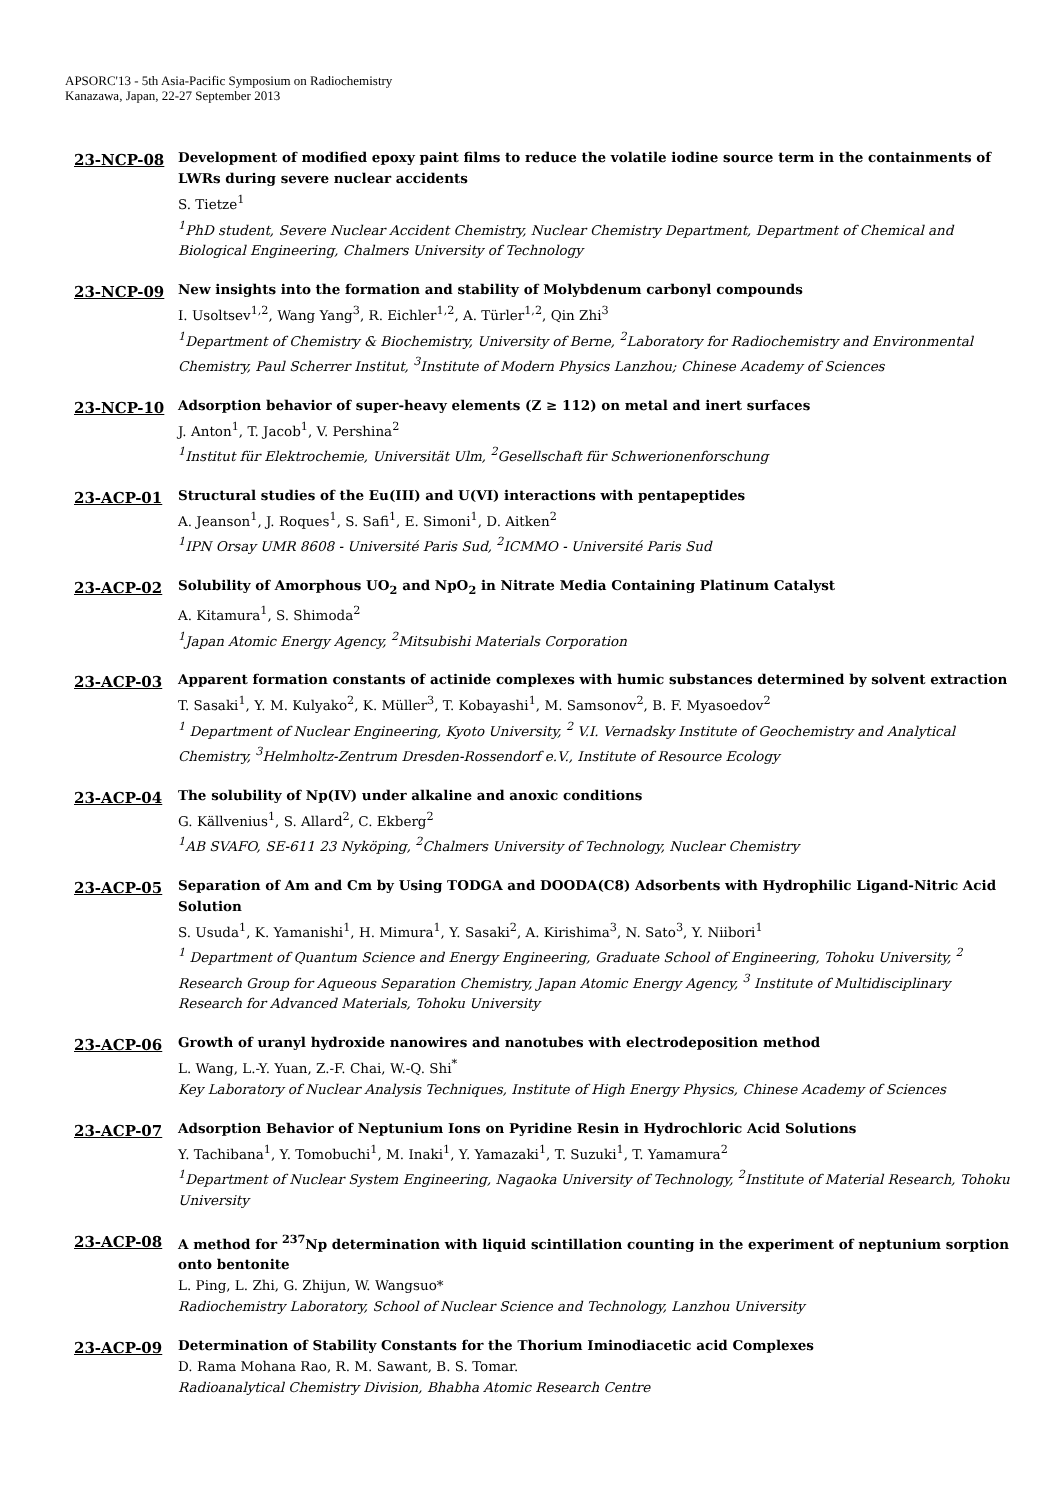APSORC'13 - 5th Asia-Pacific Symposium on Radiochemistry
Kanazawa, Japan, 22-27 September 2013
23-NCP-08
Development of modified epoxy paint films to reduce the volatile iodine source term in the containments of LWRs during severe nuclear accidents
S. Tietze<sup>1</sup>
<sup>1</sup> PhD student, Severe Nuclear Accident Chemistry, Nuclear Chemistry Department, Department of Chemical and Biological Engineering, Chalmers University of Technology
23-NCP-09
New insights into the formation and stability of Molybdenum carbonyl compounds
I. Usoltsev<sup>1,2</sup>, Wang Yang<sup>3</sup>, R. Eichler<sup>1,2</sup>, A. Türler<sup>1,2</sup>, Qin Zhi<sup>3</sup>
<sup>1</sup> Department of Chemistry & Biochemistry, University of Berne, <sup>2</sup>Laboratory for Radiochemistry and Environmental Chemistry, Paul Scherrer Institut, <sup>3</sup>Institute of Modern Physics Lanzhou; Chinese Academy of Sciences
23-NCP-10
Adsorption behavior of super-heavy elements (Z ≥ 112) on metal and inert surfaces
J. Anton<sup>1</sup>, T. Jacob<sup>1</sup>, V. Pershina<sup>2</sup>
<sup>1</sup> Institut für Elektrochemie, Universität Ulm, <sup>2</sup>Gesellschaft für Schwerionenforschung
23-ACP-01
Structural studies of the Eu(III) and U(VI) interactions with pentapeptides
A. Jeanson<sup>1</sup>, J. Roques<sup>1</sup>, S. Safi<sup>1</sup>, E. Simoni<sup>1</sup>, D. Aitken<sup>2</sup>
<sup>1</sup> IPN Orsay UMR 8608 - Université Paris Sud, <sup>2</sup>ICMMO - Université Paris Sud
23-ACP-02
Solubility of Amorphous UO<sub>2</sub> and NpO<sub>2</sub> in Nitrate Media Containing Platinum Catalyst
A. Kitamura<sup>1</sup>, S. Shimoda<sup>2</sup>
<sup>1</sup> Japan Atomic Energy Agency, <sup>2</sup>Mitsubishi Materials Corporation
23-ACP-03
Apparent formation constants of actinide complexes with humic substances determined by solvent extraction
T. Sasaki<sup>1</sup>, Y. M. Kulyako<sup>2</sup>, K. Müller<sup>3</sup>, T. Kobayashi<sup>1</sup>, M. Samsonov<sup>2</sup>, B. F. Myasoedov<sup>2</sup>
<sup>1</sup> Department of Nuclear Engineering, Kyoto University, <sup>2</sup> V.I. Vernadsky Institute of Geochemistry and Analytical Chemistry, <sup>3</sup>Helmholtz-Zentrum Dresden-Rossendorf e.V., Institute of Resource Ecology
23-ACP-04
The solubility of Np(IV) under alkaline and anoxic conditions
G. Källvenius<sup>1</sup>, S. Allard<sup>2</sup>, C. Ekberg<sup>2</sup>
<sup>1</sup> AB SVAFO, SE-611 23 Nyköping, <sup>2</sup>Chalmers University of Technology, Nuclear Chemistry
23-ACP-05
Separation of Am and Cm by Using TODGA and DOODA(C8) Adsorbents with Hydrophilic Ligand-Nitric Acid Solution
S. Usuda<sup>1</sup>, K. Yamanishi<sup>1</sup>, H. Mimura<sup>1</sup>, Y. Sasaki<sup>2</sup>, A. Kirishima<sup>3</sup>, N. Sato<sup>3</sup>, Y. Niibori<sup>1</sup>
<sup>1</sup> Department of Quantum Science and Energy Engineering, Graduate School of Engineering, Tohoku University, <sup>2</sup> Research Group for Aqueous Separation Chemistry, Japan Atomic Energy Agency, <sup>3</sup> Institute of Multidisciplinary Research for Advanced Materials, Tohoku University
23-ACP-06
Growth of uranyl hydroxide nanowires and nanotubes with electrodeposition method
L. Wang, L.-Y. Yuan, Z.-F. Chai, W.-Q. Shi<sup>*</sup>
Key Laboratory of Nuclear Analysis Techniques, Institute of High Energy Physics, Chinese Academy of Sciences
23-ACP-07
Adsorption Behavior of Neptunium Ions on Pyridine Resin in Hydrochloric Acid Solutions
Y. Tachibana<sup>1</sup>, Y. Tomobuchi<sup>1</sup>, M. Inaki<sup>1</sup>, Y. Yamazaki<sup>1</sup>, T. Suzuki<sup>1</sup>, T. Yamamura<sup>2</sup>
<sup>1</sup> Department of Nuclear System Engineering, Nagaoka University of Technology, <sup>2</sup>Institute of Material Research, Tohoku University
23-ACP-08
A method for <sup>237</sup>Np determination with liquid scintillation counting in the experiment of neptunium sorption onto bentonite
L. Ping, L. Zhi, G. Zhijun, W. Wangsuo*
Radiochemistry Laboratory, School of Nuclear Science and Technology, Lanzhou University
23-ACP-09
Determination of Stability Constants for the Thorium Iminodiacetic acid Complexes
D. Rama Mohana Rao, R. M. Sawant, B. S. Tomar.
Radioanalytical Chemistry Division, Bhabha Atomic Research Centre